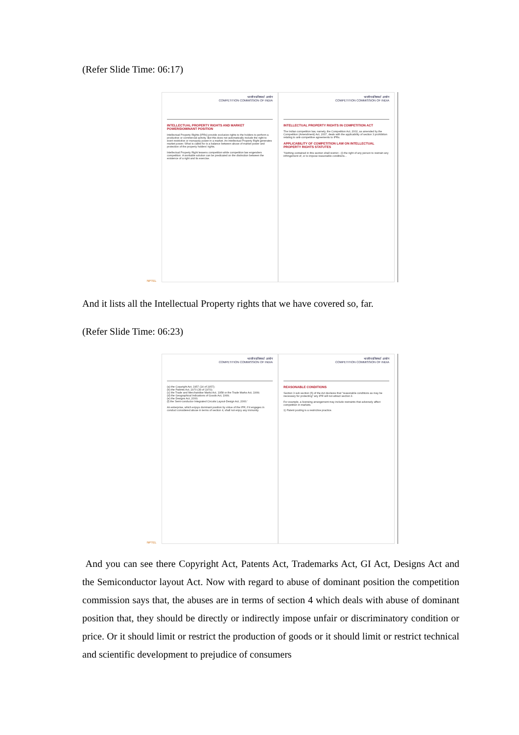(Refer Slide Time: 06:17)
NPTEL
भारतीय प्रतिस्पर्धा आयोग
COMPETITION COMMISSION OF INDIA
INTELLECTUAL PROPERTY RIGHTS AND MARKET POWER/DOMINANT POSITION
Intellectual Property Rights (IPRs) provide exclusive rights to the holders to perform a productive or commercial activity. But this does not automatically include the right to exert restrictive or monopoly power in a market. An Intellectual Property Right generates market power. What is called for is a balance between abuse of market power and protection of the property holders' rights.
Intellectual Property Right lessens competition while competition law engenders competition. A workable solution can be predicated on the distinction between the existence of a right and its exercise.
भारतीय प्रतिस्पर्धा आयोग
COMPETITION COMMISSION OF INDIA
INTELLECTUAL PROPERTY RIGHTS IN COMPETITION ACT
The Indian competition law, namely, the Competition Act, 2002, as amended by the Competition (Amendment) Act, 2007, deals with the applicability of section 3 prohibition relating to anti-competitive agreements to IPRs.
APPLICABILITY OF COMPETITION LAW ON INTELLECTUAL PROPERTY RIGHTS STATUTES
"Nothing contained in this section shall restrict - (i) the right of any person to restrain any infringement of, or to impose reasonable conditions...
And it lists all the Intellectual Property rights that we have covered so, far.
(Refer Slide Time: 06:23)
NPTEL
भारतीय प्रतिस्पर्धा आयोग
COMPETITION COMMISSION OF INDIA
(a) the Copyright Act, 1957 (14 of 1957);
(b) the Patents Act, 1970 (39 of 1970);
(c) the Trade and Merchandise Marks Act, 1958 or the Trade Marks Act, 1999;
(d) the Geographical Indications of Goods Act, 1999;
(e) the Designs Act, 2000;
(f) the Semi-conductor Integrated Circuits Layout-Design Act, 2000.'
An enterprise, which enjoys dominant position by virtue of the IPR, if it engages in conduct considered abuse in terms of section 4, shall not enjoy any immunity.
भारतीय प्रतिस्पर्धा आयोग
COMPETITION COMMISSION OF INDIA
REASONABLE CONDITIONS
Section 3 sub section (5) of the Act declares that "reasonable conditions as may be necessary for protecting" any IPR will not attract section 3.
For example, a licensing arrangement may include restraints that adversely affect competition in markets.
1) Patent pooling is a restrictive practice.
And you can see there Copyright Act, Patents Act, Trademarks Act, GI Act, Designs Act and the Semiconductor layout Act. Now with regard to abuse of dominant position the competition commission says that, the abuses are in terms of section 4 which deals with abuse of dominant position that, they should be directly or indirectly impose unfair or discriminatory condition or price. Or it should limit or restrict the production of goods or it should limit or restrict technical and scientific development to prejudice of consumers